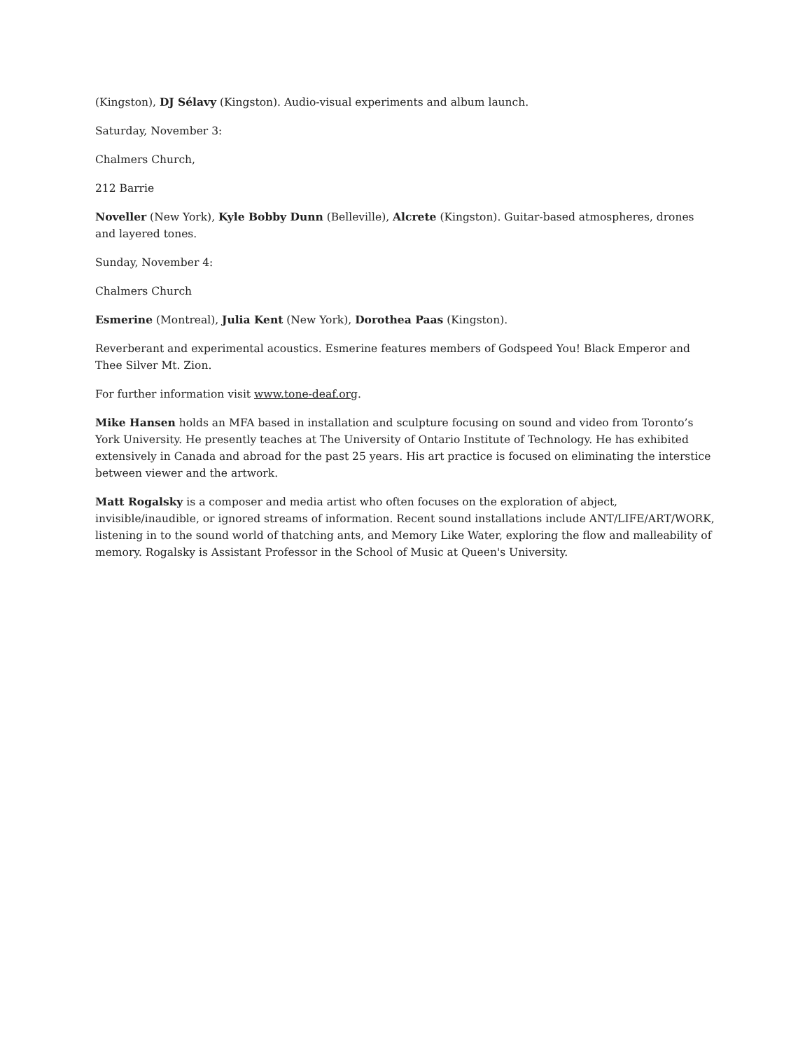(Kingston), DJ Sélavy (Kingston). Audio-visual experiments and album launch.
Saturday, November 3:
Chalmers Church,
212 Barrie
Noveller (New York), Kyle Bobby Dunn (Belleville), Alcrete (Kingston). Guitar-based atmospheres, drones and layered tones.
Sunday, November 4:
Chalmers Church
Esmerine (Montreal), Julia Kent (New York), Dorothea Paas (Kingston).
Reverberant and experimental acoustics. Esmerine features members of Godspeed You! Black Emperor and Thee Silver Mt. Zion.
For further information visit www.tone-deaf.org.
Mike Hansen holds an MFA based in installation and sculpture focusing on sound and video from Toronto’s York University. He presently teaches at The University of Ontario Institute of Technology. He has exhibited extensively in Canada and abroad for the past 25 years. His art practice is focused on eliminating the interstice between viewer and the artwork.
Matt Rogalsky is a composer and media artist who often focuses on the exploration of abject, invisible/inaudible, or ignored streams of information. Recent sound installations include ANT/LIFE/ART/WORK, listening in to the sound world of thatching ants, and Memory Like Water, exploring the flow and malleability of memory. Rogalsky is Assistant Professor in the School of Music at Queen's University.